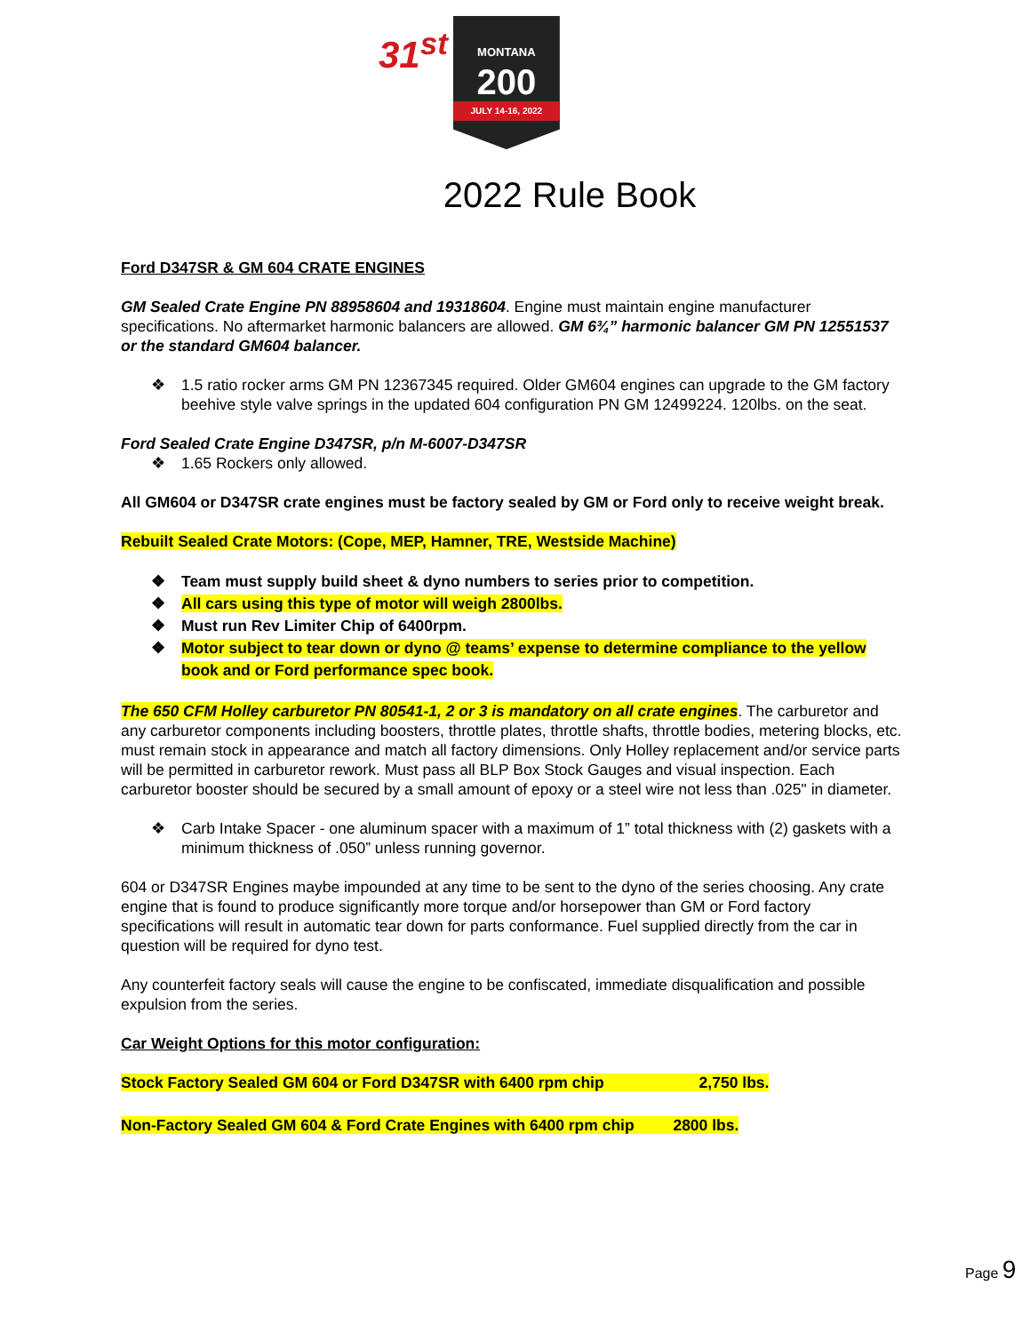31<sup>st</sup>
MONTANA
200
JULY 14-16, 2022
2022 Rule Book
Ford D347SR & GM 604 CRATE ENGINES
GM Sealed Crate Engine PN 88958604 and 19318604. Engine must maintain engine manufacturer specifications. No aftermarket harmonic balancers are allowed. GM 6¾” harmonic balancer GM PN 12551537 or the standard GM604 balancer.
❖ 1.5 ratio rocker arms GM PN 12367345 required. Older GM604 engines can upgrade to the GM factory beehive style valve springs in the updated 604 configuration PN GM 12499224. 120lbs. on the seat.
Ford Sealed Crate Engine D347SR, p/n M-6007-D347SR
❖ 1.65 Rockers only allowed.
All GM604 or D347SR crate engines must be factory sealed by GM or Ford only to receive weight break.
Rebuilt Sealed Crate Motors: (Cope, MEP, Hamner, TRE, Westside Machine)
❖ Team must supply build sheet & dyno numbers to series prior to competition.
❖ All cars using this type of motor will weigh 2800lbs.
❖ Must run Rev Limiter Chip of 6400rpm.
❖ Motor subject to tear down or dyno @ teams’ expense to determine compliance to the yellow book and or Ford performance spec book.
The 650 CFM Holley carburetor PN 80541-1, 2 or 3 is mandatory on all crate engines. The carburetor and any carburetor components including boosters, throttle plates, throttle shafts, throttle bodies, metering blocks, etc. must remain stock in appearance and match all factory dimensions. Only Holley replacement and/or service parts will be permitted in carburetor rework. Must pass all BLP Box Stock Gauges and visual inspection. Each carburetor booster should be secured by a small amount of epoxy or a steel wire not less than .025" in diameter.
❖ Carb Intake Spacer - one aluminum spacer with a maximum of 1” total thickness with (2) gaskets with a minimum thickness of .050” unless running governor.
604 or D347SR Engines maybe impounded at any time to be sent to the dyno of the series choosing. Any crate engine that is found to produce significantly more torque and/or horsepower than GM or Ford factory specifications will result in automatic tear down for parts conformance. Fuel supplied directly from the car in question will be required for dyno test.
Any counterfeit factory seals will cause the engine to be confiscated, immediate disqualification and possible expulsion from the series.
Car Weight Options for this motor configuration:
Stock Factory Sealed GM 604 or Ford D347SR with 6400 rpm chip 2,750 lbs.
Non-Factory Sealed GM 604 & Ford Crate Engines with 6400 rpm chip 2800 lbs.
Page 9